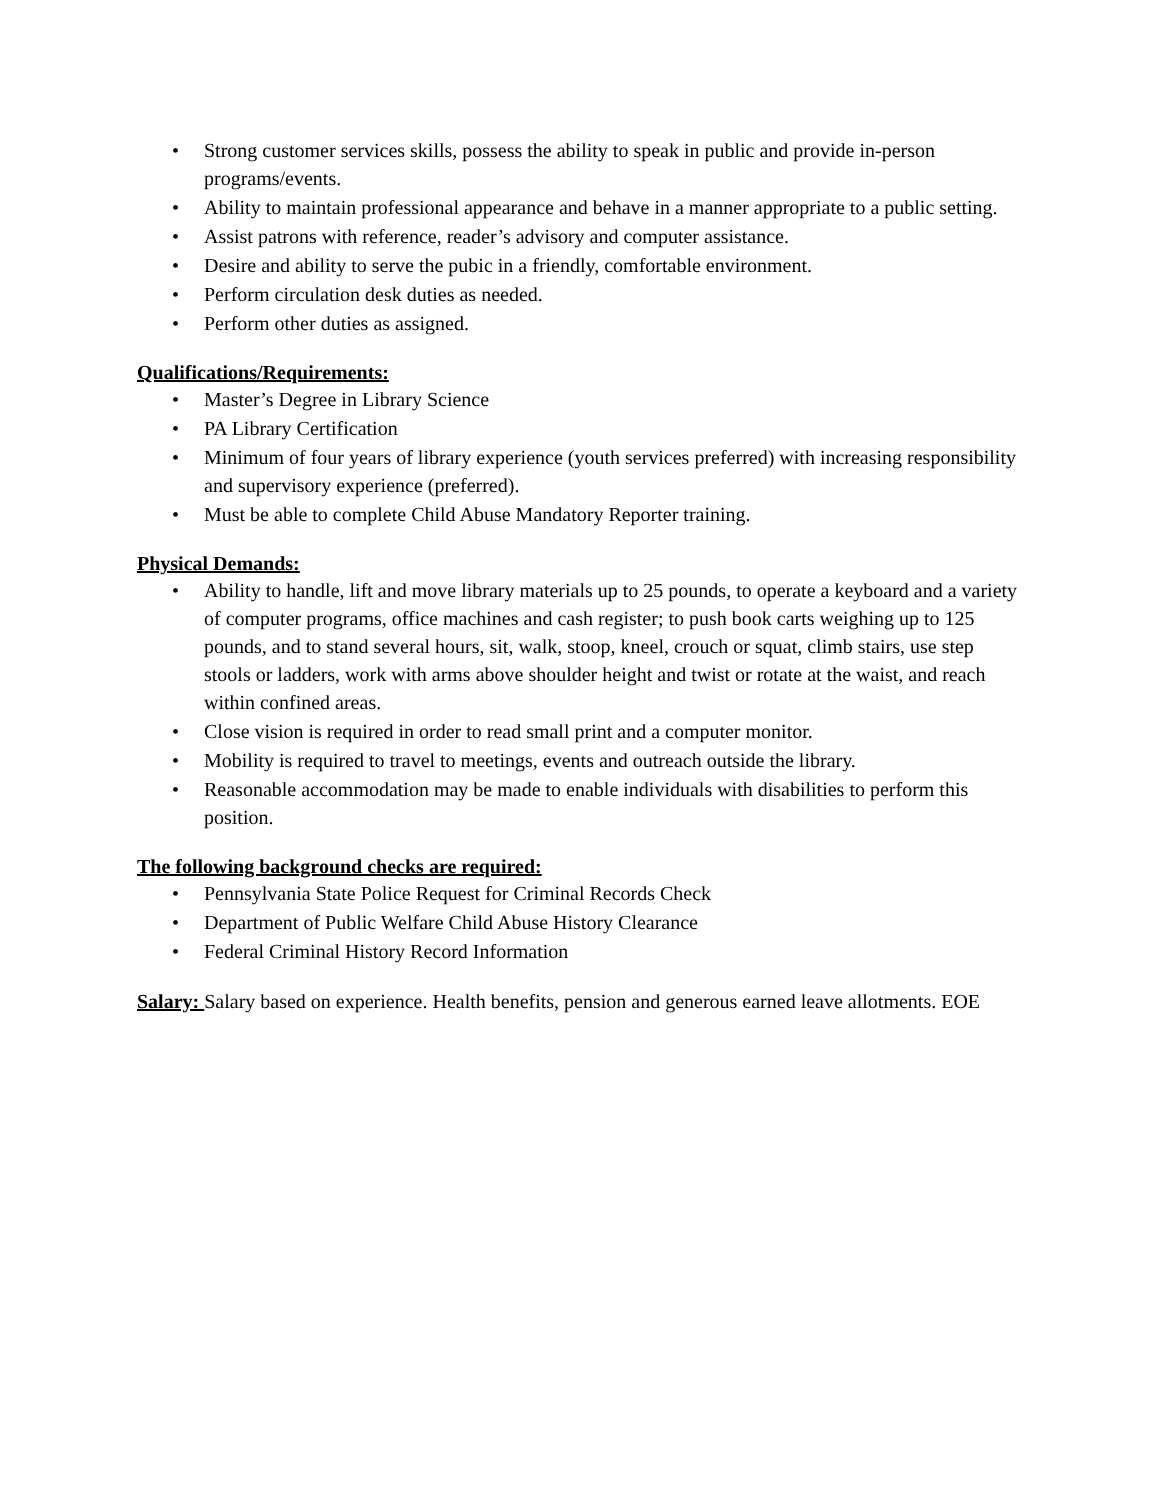• Strong customer services skills, possess the ability to speak in public and provide in-person programs/events.
• Ability to maintain professional appearance and behave in a manner appropriate to a public setting.
• Assist patrons with reference, reader’s advisory and computer assistance.
• Desire and ability to serve the pubic in a friendly, comfortable environment.
• Perform circulation desk duties as needed.
• Perform other duties as assigned.
Qualifications/Requirements:
• Master’s Degree in Library Science
• PA Library Certification
• Minimum of four years of library experience (youth services preferred) with increasing responsibility and supervisory experience (preferred).
• Must be able to complete Child Abuse Mandatory Reporter training.
Physical Demands:
• Ability to handle, lift and move library materials up to 25 pounds, to operate a keyboard and a variety of computer programs, office machines and cash register; to push book carts weighing up to 125 pounds, and to stand several hours, sit, walk, stoop, kneel, crouch or squat, climb stairs, use step stools or ladders, work with arms above shoulder height and twist or rotate at the waist, and reach within confined areas.
• Close vision is required in order to read small print and a computer monitor.
• Mobility is required to travel to meetings, events and outreach outside the library.
• Reasonable accommodation may be made to enable individuals with disabilities to perform this position.
The following background checks are required:
• Pennsylvania State Police Request for Criminal Records Check
• Department of Public Welfare Child Abuse History Clearance
• Federal Criminal History Record Information
Salary: Salary based on experience. Health benefits, pension and generous earned leave allotments. EOE